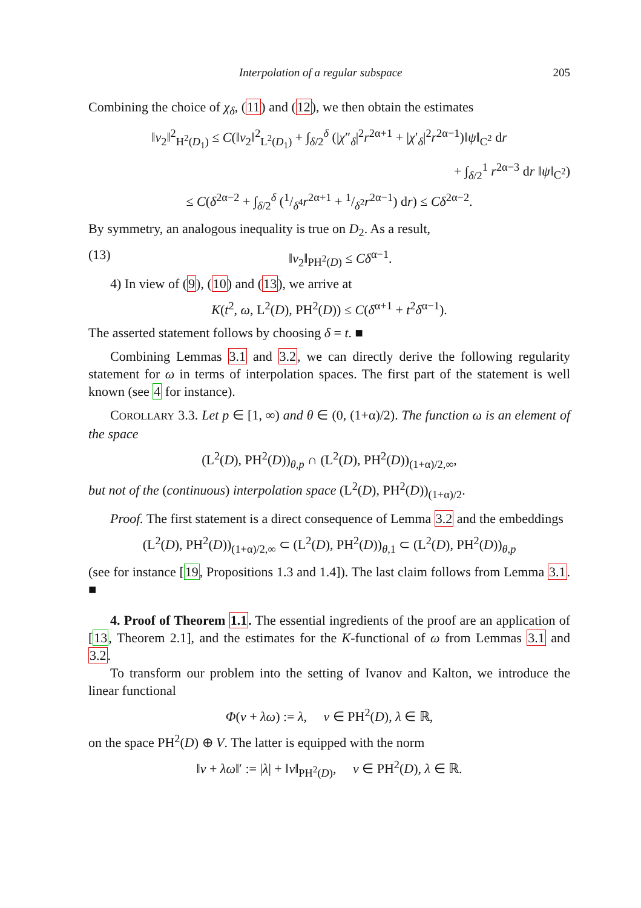Interpolation of a regular subspace 205
Combining the choice of χ<sub>δ</sub>, (11) and (12), we then obtain the estimates
‖v<sub>2</sub>‖<sup>2</sup><sub>H<sup>2</sup>(D<sub>1</sub>)</sub> ≤ C(‖v<sub>2</sub>‖<sup>2</sup><sub>L<sup>2</sup>(D<sub>1</sub>)</sub> + ∫<sub>δ/2</sub><sup>δ</sup> (|χ″<sub>δ</sub>|<sup>2</sup>r<sup>2α+1</sup> + |χ′<sub>δ</sub>|<sup>2</sup>r<sup>2α−1</sup>)‖ψ‖<sub>C<sup>2</sup></sub> dr
+ ∫<sub>δ/2</sub><sup>1</sup> r<sup>2α−3</sup> dr ‖ψ‖<sub>C<sup>2</sup></sub>)
≤ C(δ<sup>2α−2</sup> + ∫<sub>δ/2</sub><sup>δ</sup> (1/δ<sup>4</sup>r<sup>2α+1</sup> + 1/δ<sup>2</sup>r<sup>2α−1</sup>) dr) ≤ Cδ<sup>2α−2</sup>.
By symmetry, an analogous inequality is true on D<sub>2</sub>. As a result,
(13) ‖v<sub>2</sub>‖<sub>PH<sup>2</sup>(D)</sub> ≤ Cδ<sup>α−1</sup>.
4) In view of (9), (10) and (13), we arrive at
K(t<sup>2</sup>, ω, L<sup>2</sup>(D), PH<sup>2</sup>(D)) ≤ C(δ<sup>α+1</sup> + t<sup>2</sup>δ<sup>α−1</sup>).
The asserted statement follows by choosing δ = t. ■
Combining Lemmas 3.1 and 3.2, we can directly derive the following regularity statement for ω in terms of interpolation spaces. The first part of the statement is well known (see 4 for instance).
COROLLARY 3.3. Let p ∈ [1, ∞) and θ ∈ (0, (1+α)/2). The function ω is an element of the space
(L<sup>2</sup>(D), PH<sup>2</sup>(D))<sub>θ,p</sub> ∩ (L<sup>2</sup>(D), PH<sup>2</sup>(D))<sub>(1+α)/2,∞</sub>,
but not of the (continuous) interpolation space (L<sup>2</sup>(D), PH<sup>2</sup>(D))<sub>(1+α)/2</sub>.
Proof. The first statement is a direct consequence of Lemma 3.2 and the embeddings
(L<sup>2</sup>(D), PH<sup>2</sup>(D))<sub>(1+α)/2,∞</sub> ⊂ (L<sup>2</sup>(D), PH<sup>2</sup>(D))<sub>θ,1</sub> ⊂ (L<sup>2</sup>(D), PH<sup>2</sup>(D))<sub>θ,p</sub>
(see for instance [19, Propositions 1.3 and 1.4]). The last claim follows from Lemma 3.1. ■
4. Proof of Theorem 1.1. The essential ingredients of the proof are an application of [13, Theorem 2.1], and the estimates for the K-functional of ω from Lemmas 3.1 and 3.2.
To transform our problem into the setting of Ivanov and Kalton, we introduce the linear functional
Φ(v + λω) := λ, v ∈ PH<sup>2</sup>(D), λ ∈ ℝ,
on the space PH<sup>2</sup>(D) ⊕ V. The latter is equipped with the norm
‖v + λω‖′ := |λ| + ‖v‖<sub>PH<sup>2</sup>(D)</sub>, v ∈ PH<sup>2</sup>(D), λ ∈ ℝ.